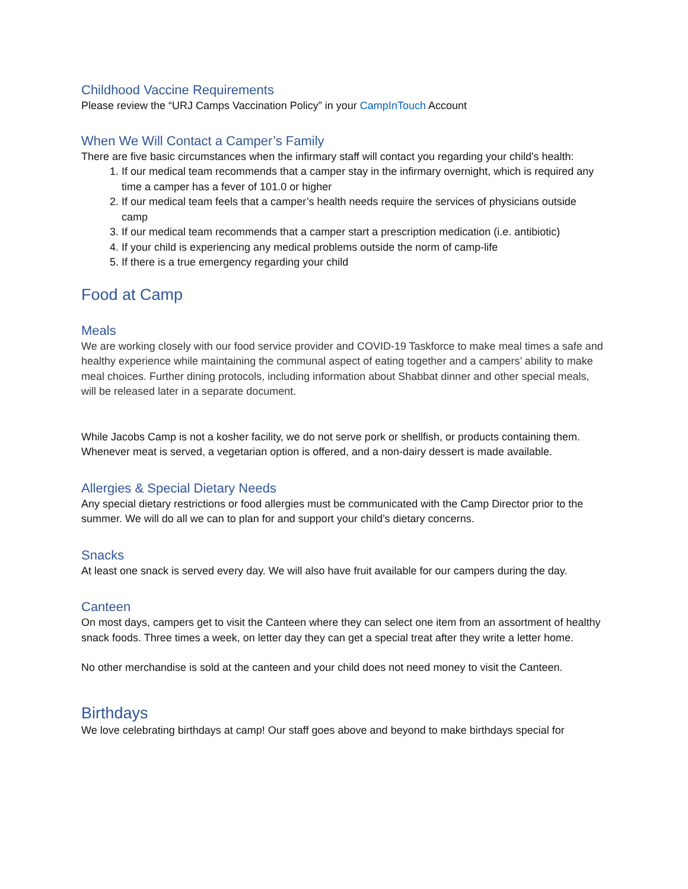Childhood Vaccine Requirements
Please review the “URJ Camps Vaccination Policy” in your CampInTouch Account
When We Will Contact a Camper’s Family
There are five basic circumstances when the infirmary staff will contact you regarding your child's health:
1. If our medical team recommends that a camper stay in the infirmary overnight, which is required any time a camper has a fever of 101.0 or higher
2. If our medical team feels that a camper’s health needs require the services of physicians outside camp
3. If our medical team recommends that a camper start a prescription medication (i.e. antibiotic)
4. If your child is experiencing any medical problems outside the norm of camp-life
5. If there is a true emergency regarding your child
Food at Camp
Meals
We are working closely with our food service provider and COVID-19 Taskforce to make meal times a safe and healthy experience while maintaining the communal aspect of eating together and a campers’ ability to make meal choices. Further dining protocols, including information about Shabbat dinner and other special meals, will be released later in a separate document.
While Jacobs Camp is not a kosher facility, we do not serve pork or shellfish, or products containing them. Whenever meat is served, a vegetarian option is offered, and a non-dairy dessert is made available.
Allergies & Special Dietary Needs
Any special dietary restrictions or food allergies must be communicated with the Camp Director prior to the summer. We will do all we can to plan for and support your child’s dietary concerns.
Snacks
At least one snack is served every day. We will also have fruit available for our campers during the day.
Canteen
On most days, campers get to visit the Canteen where they can select one item from an assortment of healthy snack foods. Three times a week, on letter day they can get a special treat after they write a letter home.
No other merchandise is sold at the canteen and your child does not need money to visit the Canteen.
Birthdays
We love celebrating birthdays at camp! Our staff goes above and beyond to make birthdays special for